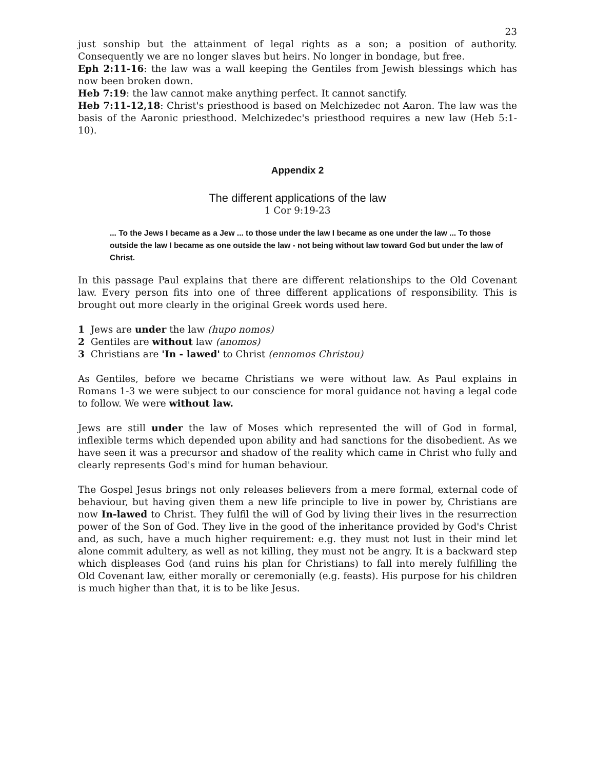23
just sonship but the attainment of legal rights as a son; a position of authority. Consequently we are no longer slaves but heirs. No longer in bondage, but free.
Eph 2:11-16: the law was a wall keeping the Gentiles from Jewish blessings which has now been broken down.
Heb 7:19: the law cannot make anything perfect. It cannot sanctify.
Heb 7:11-12,18: Christ's priesthood is based on Melchizedec not Aaron. The law was the basis of the Aaronic priesthood. Melchizedec's priesthood requires a new law (Heb 5:1-10).
Appendix 2
The different applications of the law
1 Cor 9:19-23
... To the Jews I became as a Jew ... to those under the law I became as one under the law ... To those outside the law I became as one outside the law - not being without law toward God but under the law of Christ.
In this passage Paul explains that there are different relationships to the Old Covenant law. Every person fits into one of three different applications of responsibility. This is brought out more clearly in the original Greek words used here.
1 Jews are under the law (hupo nomos)
2 Gentiles are without law (anomos)
3 Christians are 'In - lawed' to Christ (ennomos Christou)
As Gentiles, before we became Christians we were without law. As Paul explains in Romans 1-3 we were subject to our conscience for moral guidance not having a legal code to follow. We were without law.
Jews are still under the law of Moses which represented the will of God in formal, inflexible terms which depended upon ability and had sanctions for the disobedient. As we have seen it was a precursor and shadow of the reality which came in Christ who fully and clearly represents God's mind for human behaviour.
The Gospel Jesus brings not only releases believers from a mere formal, external code of behaviour, but having given them a new life principle to live in power by, Christians are now In-lawed to Christ. They fulfil the will of God by living their lives in the resurrection power of the Son of God. They live in the good of the inheritance provided by God's Christ and, as such, have a much higher requirement: e.g. they must not lust in their mind let alone commit adultery, as well as not killing, they must not be angry. It is a backward step which displeases God (and ruins his plan for Christians) to fall into merely fulfilling the Old Covenant law, either morally or ceremonially (e.g. feasts). His purpose for his children is much higher than that, it is to be like Jesus.